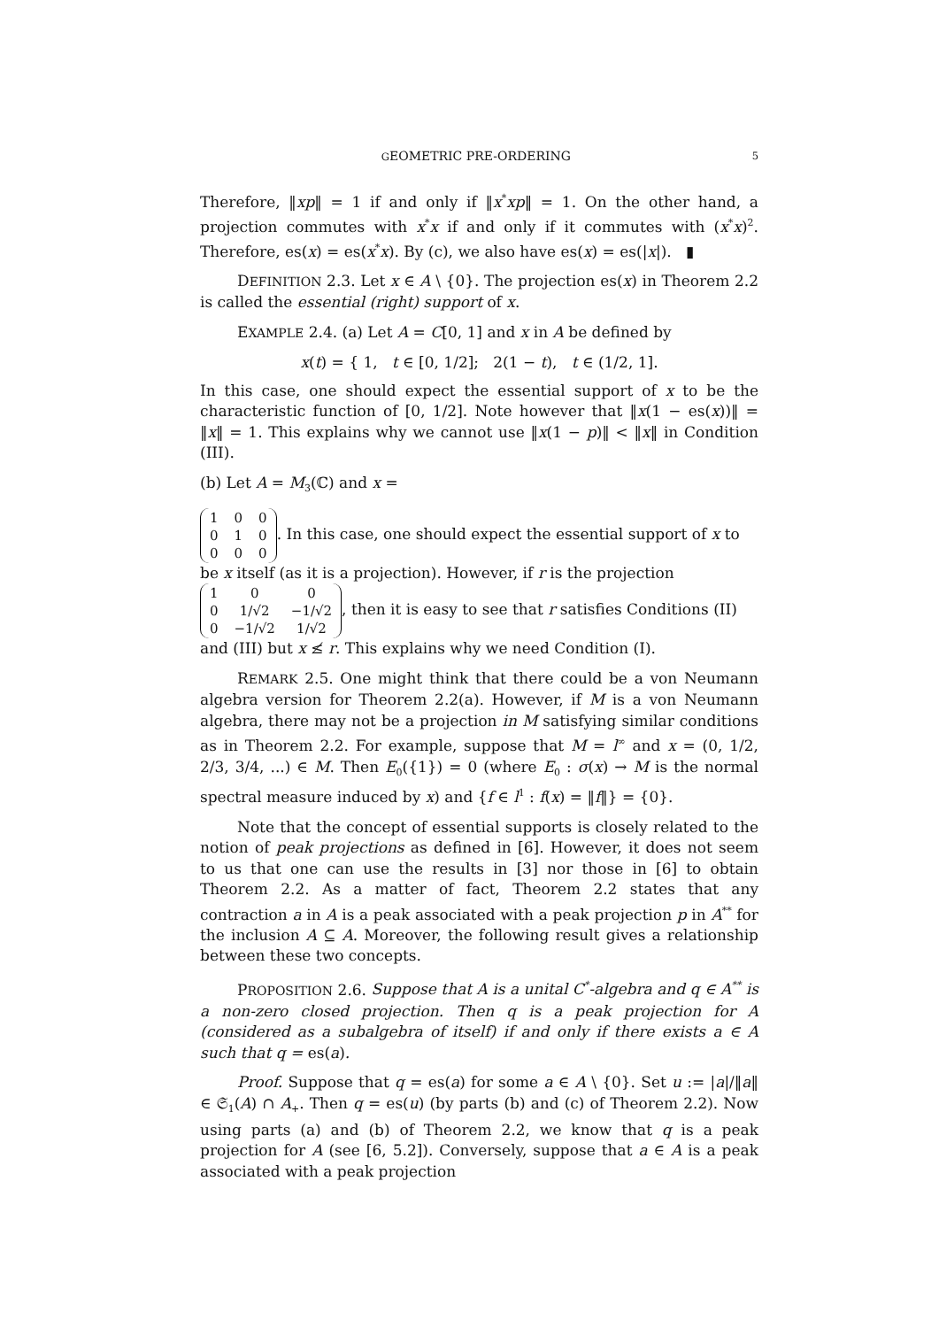GEOMETRIC PRE-ORDERING 5
Therefore, ‖xp‖ = 1 if and only if ‖x<sup>*</sup>xp‖ = 1. On the other hand, a projection commutes with x<sup>*</sup>x if and only if it commutes with (x<sup>*</sup>x)<sup>2</sup>. Therefore, es(x) = es(x<sup>*</sup>x). By (c), we also have es(x) = es(|x|). ▮
DEFINITION 2.3. Let x ∈ A \ {0}. The projection es(x) in Theorem 2.2 is called the essential (right) support of x.
EXAMPLE 2.4. (a) Let A = C[0, 1] and x in A be defined by
x(t) = { 1, t ∈ [0, 1/2]; 2(1 − t), t ∈ (1/2, 1].
In this case, one should expect the essential support of x to be the characteristic function of [0, 1/2]. Note however that ‖x(1 − es(x))‖ = ‖x‖ = 1. This explains why we cannot use ‖x(1 − p)‖ < ‖x‖ in Condition (III).
(b) Let A = M<sub>3</sub>(ℂ) and x =
| 1 | 0 | 0 |
| 0 | 1 | 0 |
| 0 | 0 | 0 |
. In this case, one should expect the essential support of x to be x itself (as it is a projection). However, if r is the projection
| 1 | 0 | 0 |
| 0 | 1/√2 | −1/√2 |
| 0 | −1/√2 | 1/√2 |
, then it is easy to see that r satisfies Conditions (II) and (III) but x ≰ r. This explains why we need Condition (I).
REMARK 2.5. One might think that there could be a von Neumann algebra version for Theorem 2.2(a). However, if M is a von Neumann algebra, there may not be a projection in M satisfying similar conditions as in Theorem 2.2. For example, suppose that M = l<sup>∞</sup> and x = (0, 1/2, 2/3, 3/4, ...) ∈ M. Then E<sub>0</sub>({1}) = 0 (where E<sub>0</sub> : σ(x) → M is the normal spectral measure induced by x) and {f ∈ l<sup>1</sup> : f(x) = ‖f‖} = {0}.
Note that the concept of essential supports is closely related to the notion of peak projections as defined in [6]. However, it does not seem to us that one can use the results in [3] nor those in [6] to obtain Theorem 2.2. As a matter of fact, Theorem 2.2 states that any contraction a in A is a peak associated with a peak projection p in A<sup>**</sup> for the inclusion A ⊆ A. Moreover, the following result gives a relationship between these two concepts.
PROPOSITION 2.6. Suppose that A is a unital C<sup>*</sup>-algebra and q ∈ A<sup>**</sup> is a non-zero closed projection. Then q is a peak projection for A (considered as a subalgebra of itself) if and only if there exists a ∈ A such that q = es(a).
Proof. Suppose that q = es(a) for some a ∈ A \ {0}. Set u := |a|/‖a‖ ∈ 𝔖<sub>1</sub>(A) ∩ A<sub>+</sub>. Then q = es(u) (by parts (b) and (c) of Theorem 2.2). Now using parts (a) and (b) of Theorem 2.2, we know that q is a peak projection for A (see [6, 5.2]). Conversely, suppose that a ∈ A is a peak associated with a peak projection